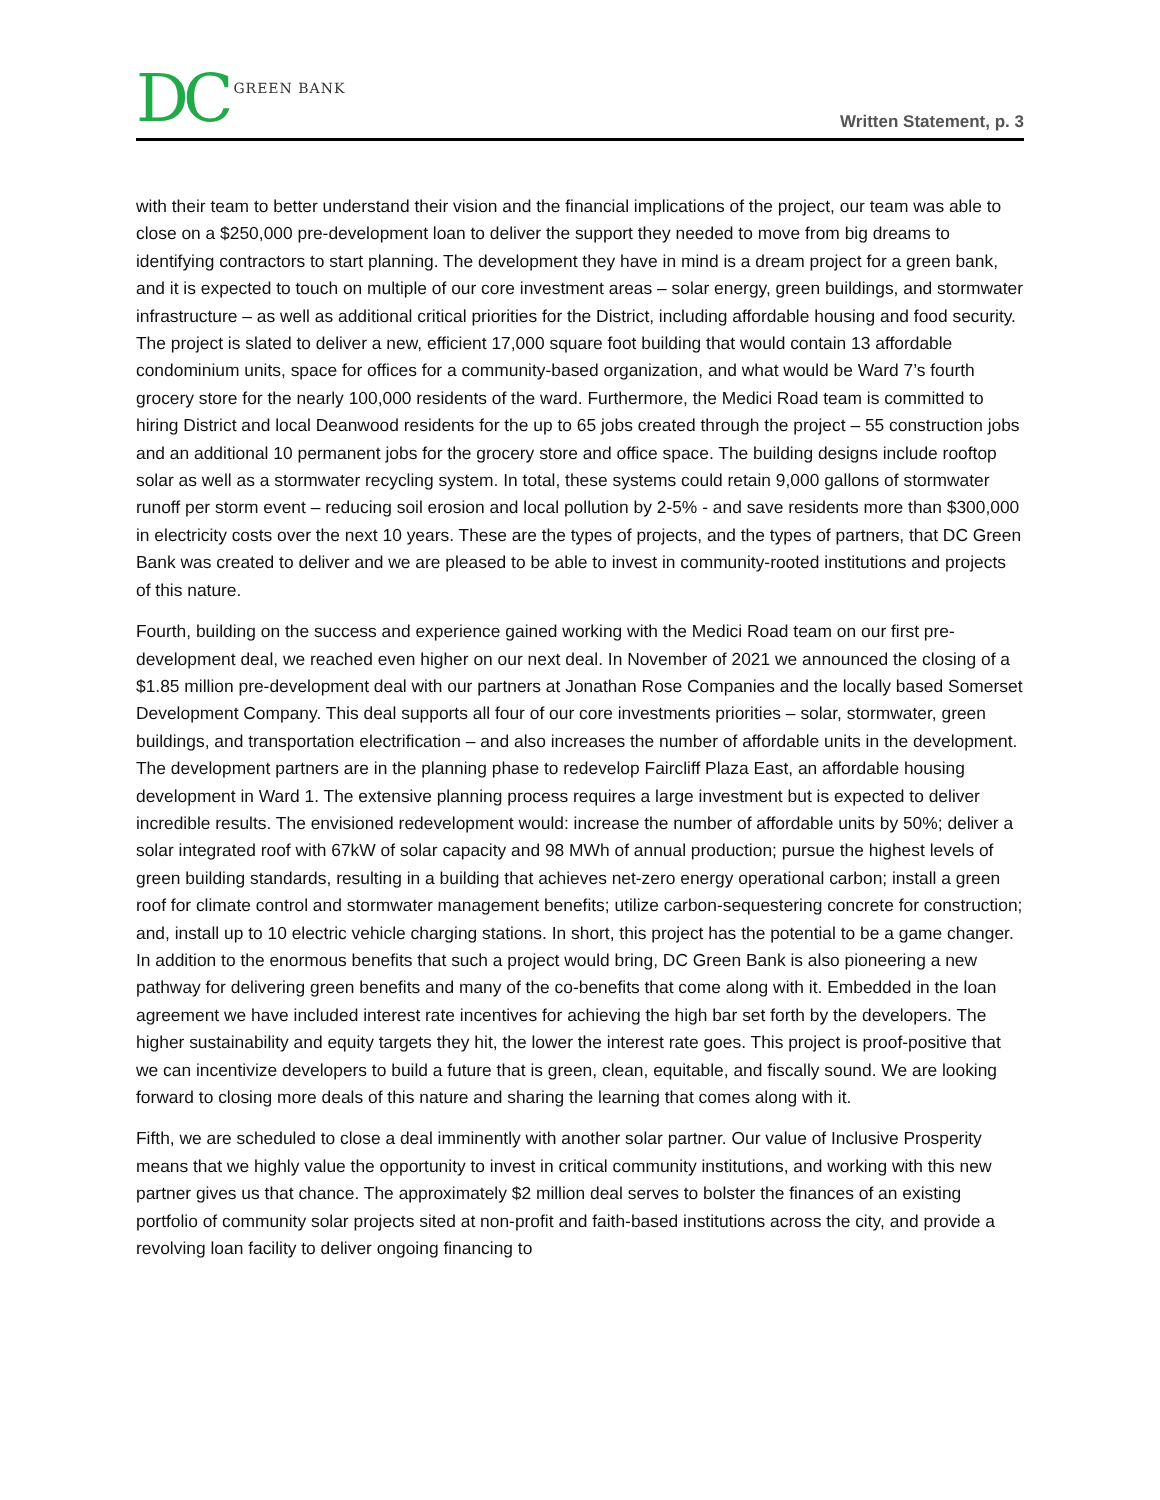DC GREEN BANK
Written Statement, p. 3
with their team to better understand their vision and the financial implications of the project, our team was able to close on a $250,000 pre-development loan to deliver the support they needed to move from big dreams to identifying contractors to start planning. The development they have in mind is a dream project for a green bank, and it is expected to touch on multiple of our core investment areas – solar energy, green buildings, and stormwater infrastructure – as well as additional critical priorities for the District, including affordable housing and food security. The project is slated to deliver a new, efficient 17,000 square foot building that would contain 13 affordable condominium units, space for offices for a community-based organization, and what would be Ward 7’s fourth grocery store for the nearly 100,000 residents of the ward. Furthermore, the Medici Road team is committed to hiring District and local Deanwood residents for the up to 65 jobs created through the project – 55 construction jobs and an additional 10 permanent jobs for the grocery store and office space. The building designs include rooftop solar as well as a stormwater recycling system. In total, these systems could retain 9,000 gallons of stormwater runoff per storm event – reducing soil erosion and local pollution by 2-5% - and save residents more than $300,000 in electricity costs over the next 10 years. These are the types of projects, and the types of partners, that DC Green Bank was created to deliver and we are pleased to be able to invest in community-rooted institutions and projects of this nature.
Fourth, building on the success and experience gained working with the Medici Road team on our first pre-development deal, we reached even higher on our next deal. In November of 2021 we announced the closing of a $1.85 million pre-development deal with our partners at Jonathan Rose Companies and the locally based Somerset Development Company. This deal supports all four of our core investments priorities – solar, stormwater, green buildings, and transportation electrification – and also increases the number of affordable units in the development. The development partners are in the planning phase to redevelop Faircliff Plaza East, an affordable housing development in Ward 1. The extensive planning process requires a large investment but is expected to deliver incredible results. The envisioned redevelopment would: increase the number of affordable units by 50%; deliver a solar integrated roof with 67kW of solar capacity and 98 MWh of annual production; pursue the highest levels of green building standards, resulting in a building that achieves net-zero energy operational carbon; install a green roof for climate control and stormwater management benefits; utilize carbon-sequestering concrete for construction; and, install up to 10 electric vehicle charging stations. In short, this project has the potential to be a game changer. In addition to the enormous benefits that such a project would bring, DC Green Bank is also pioneering a new pathway for delivering green benefits and many of the co-benefits that come along with it. Embedded in the loan agreement we have included interest rate incentives for achieving the high bar set forth by the developers. The higher sustainability and equity targets they hit, the lower the interest rate goes. This project is proof-positive that we can incentivize developers to build a future that is green, clean, equitable, and fiscally sound. We are looking forward to closing more deals of this nature and sharing the learning that comes along with it.
Fifth, we are scheduled to close a deal imminently with another solar partner. Our value of Inclusive Prosperity means that we highly value the opportunity to invest in critical community institutions, and working with this new partner gives us that chance. The approximately $2 million deal serves to bolster the finances of an existing portfolio of community solar projects sited at non-profit and faith-based institutions across the city, and provide a revolving loan facility to deliver ongoing financing to